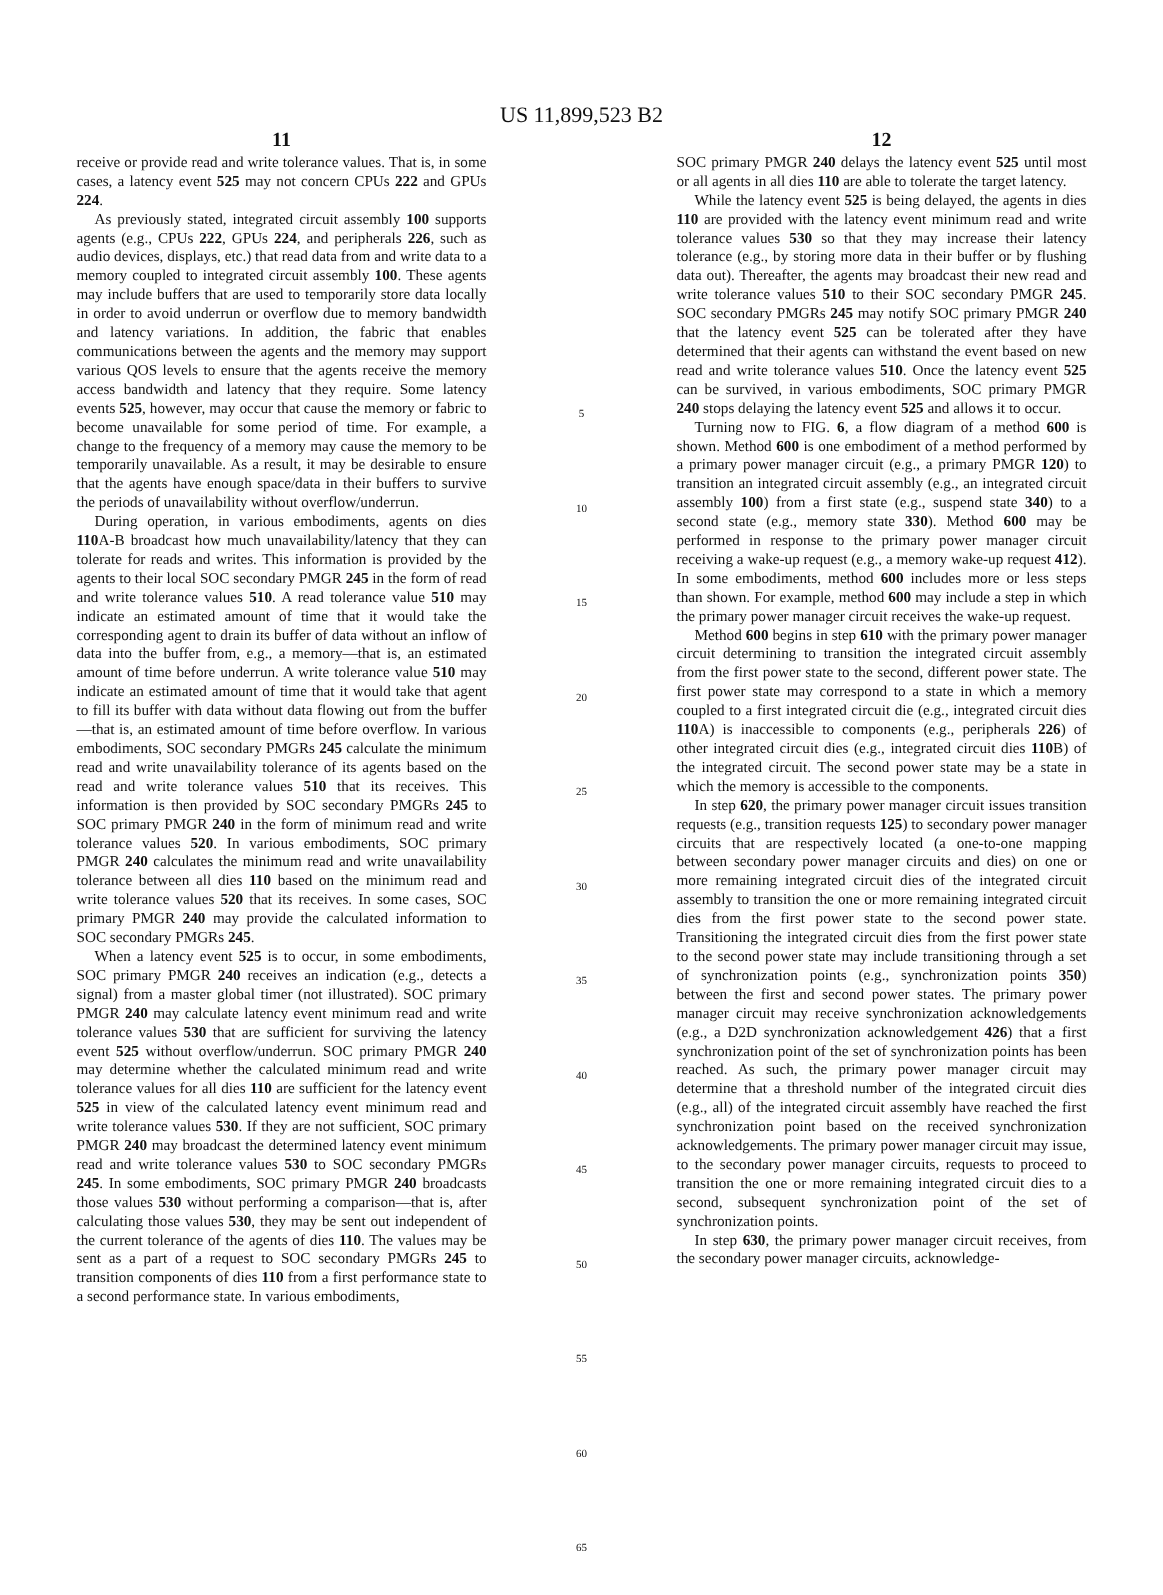US 11,899,523 B2
11
receive or provide read and write tolerance values. That is, in some cases, a latency event 525 may not concern CPUs 222 and GPUs 224.
As previously stated, integrated circuit assembly 100 supports agents (e.g., CPUs 222, GPUs 224, and peripherals 226, such as audio devices, displays, etc.) that read data from and write data to a memory coupled to integrated circuit assembly 100. These agents may include buffers that are used to temporarily store data locally in order to avoid underrun or overflow due to memory bandwidth and latency variations. In addition, the fabric that enables communications between the agents and the memory may support various QOS levels to ensure that the agents receive the memory access bandwidth and latency that they require. Some latency events 525, however, may occur that cause the memory or fabric to become unavailable for some period of time. For example, a change to the frequency of a memory may cause the memory to be temporarily unavailable. As a result, it may be desirable to ensure that the agents have enough space/data in their buffers to survive the periods of unavailability without overflow/underrun.
During operation, in various embodiments, agents on dies 110 A-B broadcast how much unavailability/latency that they can tolerate for reads and writes. This information is provided by the agents to their local SOC secondary PMGR 245 in the form of read and write tolerance values 510. A read tolerance value 510 may indicate an estimated amount of time that it would take the corresponding agent to drain its buffer of data without an inflow of data into the buffer from, e.g., a memory—that is, an estimated amount of time before underrun. A write tolerance value 510 may indicate an estimated amount of time that it would take that agent to fill its buffer with data without data flowing out from the buffer—that is, an estimated amount of time before overflow. In various embodiments, SOC secondary PMGRs 245 calculate the minimum read and write unavailability tolerance of its agents based on the read and write tolerance values 510 that its receives. This information is then provided by SOC secondary PMGRs 245 to SOC primary PMGR 240 in the form of minimum read and write tolerance values 520. In various embodiments, SOC primary PMGR 240 calculates the minimum read and write unavailability tolerance between all dies 110 based on the minimum read and write tolerance values 520 that its receives. In some cases, SOC primary PMGR 240 may provide the calculated information to SOC secondary PMGRs 245.
When a latency event 525 is to occur, in some embodiments, SOC primary PMGR 240 receives an indication (e.g., detects a signal) from a master global timer (not illustrated). SOC primary PMGR 240 may calculate latency event minimum read and write tolerance values 530 that are sufficient for surviving the latency event 525 without overflow/underrun. SOC primary PMGR 240 may determine whether the calculated minimum read and write tolerance values for all dies 110 are sufficient for the latency event 525 in view of the calculated latency event minimum read and write tolerance values 530. If they are not sufficient, SOC primary PMGR 240 may broadcast the determined latency event minimum read and write tolerance values 530 to SOC secondary PMGRs 245. In some embodiments, SOC primary PMGR 240 broadcasts those values 530 without performing a comparison—that is, after calculating those values 530, they may be sent out independent of the current tolerance of the agents of dies 110. The values may be sent as a part of a request to SOC secondary PMGRs 245 to transition components of dies 110 from a first performance state to a second performance state. In various embodiments,
5
10
15
20
25
30
35
40
45
50
55
60
65
12
SOC primary PMGR 240 delays the latency event 525 until most or all agents in all dies 110 are able to tolerate the target latency.
While the latency event 525 is being delayed, the agents in dies 110 are provided with the latency event minimum read and write tolerance values 530 so that they may increase their latency tolerance (e.g., by storing more data in their buffer or by flushing data out). Thereafter, the agents may broadcast their new read and write tolerance values 510 to their SOC secondary PMGR 245. SOC secondary PMGRs 245 may notify SOC primary PMGR 240 that the latency event 525 can be tolerated after they have determined that their agents can withstand the event based on new read and write tolerance values 510. Once the latency event 525 can be survived, in various embodiments, SOC primary PMGR 240 stops delaying the latency event 525 and allows it to occur.
Turning now to FIG. 6, a flow diagram of a method 600 is shown. Method 600 is one embodiment of a method performed by a primary power manager circuit (e.g., a primary PMGR 120) to transition an integrated circuit assembly (e.g., an integrated circuit assembly 100) from a first state (e.g., suspend state 340) to a second state (e.g., memory state 330). Method 600 may be performed in response to the primary power manager circuit receiving a wake-up request (e.g., a memory wake-up request 412). In some embodiments, method 600 includes more or less steps than shown. For example, method 600 may include a step in which the primary power manager circuit receives the wake-up request.
Method 600 begins in step 610 with the primary power manager circuit determining to transition the integrated circuit assembly from the first power state to the second, different power state. The first power state may correspond to a state in which a memory coupled to a first integrated circuit die (e.g., integrated circuit dies 110 A) is inaccessible to components (e.g., peripherals 226) of other integrated circuit dies (e.g., integrated circuit dies 110 B) of the integrated circuit. The second power state may be a state in which the memory is accessible to the components.
In step 620, the primary power manager circuit issues transition requests (e.g., transition requests 125) to secondary power manager circuits that are respectively located (a one-to-one mapping between secondary power manager circuits and dies) on one or more remaining integrated circuit dies of the integrated circuit assembly to transition the one or more remaining integrated circuit dies from the first power state to the second power state. Transitioning the integrated circuit dies from the first power state to the second power state may include transitioning through a set of synchronization points (e.g., synchronization points 350) between the first and second power states. The primary power manager circuit may receive synchronization acknowledgements (e.g., a D2D synchronization acknowledgement 426) that a first synchronization point of the set of synchronization points has been reached. As such, the primary power manager circuit may determine that a threshold number of the integrated circuit dies (e.g., all) of the integrated circuit assembly have reached the first synchronization point based on the received synchronization acknowledgements. The primary power manager circuit may issue, to the secondary power manager circuits, requests to proceed to transition the one or more remaining integrated circuit dies to a second, subsequent synchronization point of the set of synchronization points.
In step 630, the primary power manager circuit receives, from the secondary power manager circuits, acknowledge-